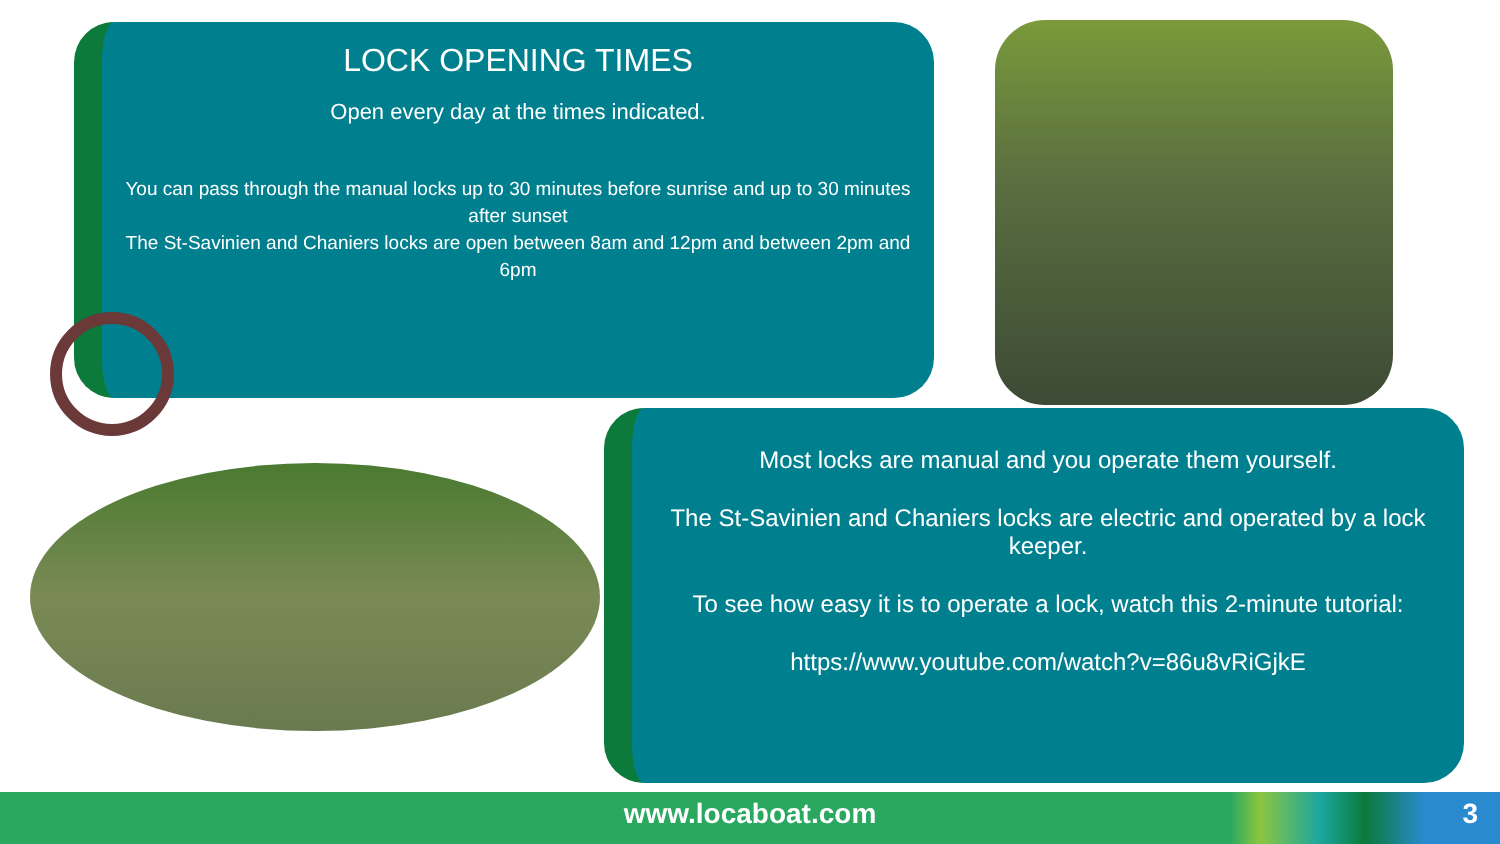LOCK OPENING TIMES
Open every day at the times indicated.
You can pass through the manual locks up to 30 minutes before sunrise and up to 30 minutes after sunset
The St-Savinien and Chaniers locks are open between 8am and 12pm and between 2pm and 6pm
Most locks are manual and you operate them yourself.
The St-Savinien and Chaniers locks are electric and operated by a lock keeper.
To see how easy it is to operate a lock, watch this 2-minute tutorial:
https://www.youtube.com/watch?v=86u8vRiGjkE
www.locaboat.com 3